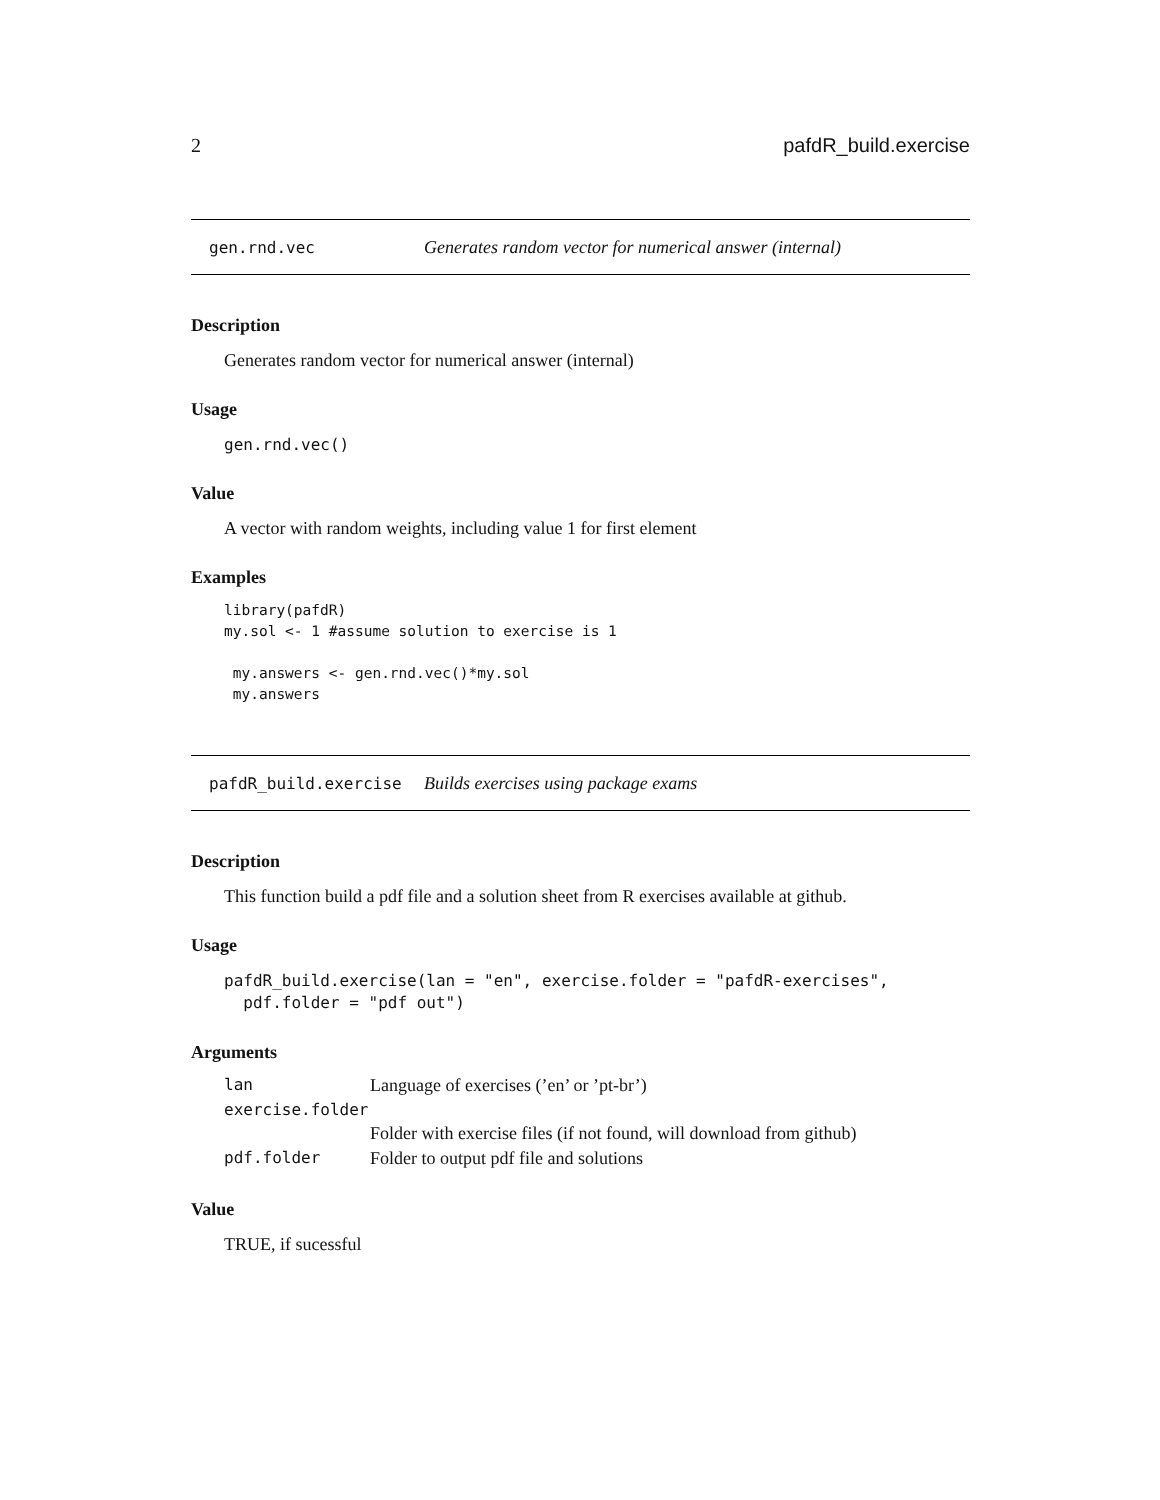2 pafdR_build.exercise
gen.rnd.vec Generates random vector for numerical answer (internal)
Description
Generates random vector for numerical answer (internal)
Usage
gen.rnd.vec()
Value
A vector with random weights, including value 1 for first element
Examples
library(pafdR)
my.sol <- 1 #assume solution to exercise is 1

 my.answers <- gen.rnd.vec()*my.sol
 my.answers
pafdR_build.exercise Builds exercises using package exams
Description
This function build a pdf file and a solution sheet from R exercises available at github.
Usage
pafdR_build.exercise(lan = "en", exercise.folder = "pafdR-exercises",
  pdf.folder = "pdf out")
Arguments
| lan | Language of exercises (’en’ or ’pt-br’) |
| exercise.folder | |
| | Folder with exercise files (if not found, will download from github) |
| pdf.folder | Folder to output pdf file and solutions |
Value
TRUE, if sucessful